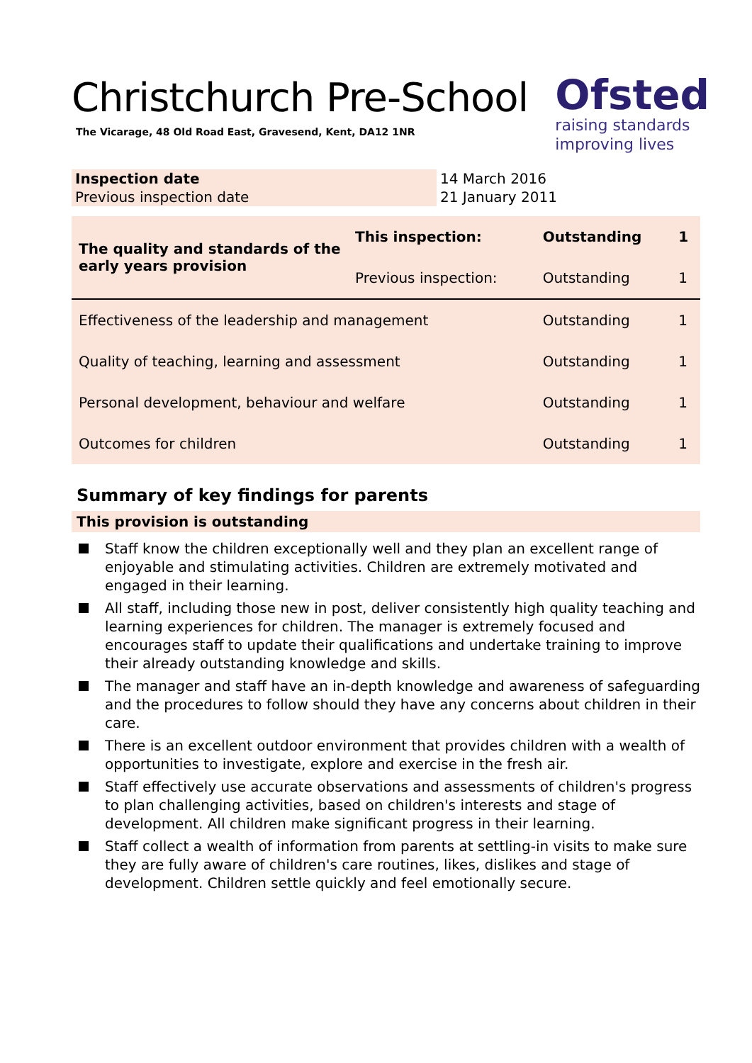Christchurch Pre-School
The Vicarage, 48 Old Road East, Gravesend, Kent, DA12 1NR
Ofsted
raising standards
improving lives
| Inspection date | 14 March 2016 |
| Previous inspection date | 21 January 2011 |
| The quality and standards of the early years provision | This inspection: | Outstanding | 1 |
| | Previous inspection: | Outstanding | 1 |
| Effectiveness of the leadership and management | | Outstanding | 1 |
| Quality of teaching, learning and assessment | | Outstanding | 1 |
| Personal development, behaviour and welfare | | Outstanding | 1 |
| Outcomes for children | | Outstanding | 1 |
Summary of key findings for parents
This provision is outstanding
Staff know the children exceptionally well and they plan an excellent range of enjoyable and stimulating activities. Children are extremely motivated and engaged in their learning.
All staff, including those new in post, deliver consistently high quality teaching and learning experiences for children. The manager is extremely focused and encourages staff to update their qualifications and undertake training to improve their already outstanding knowledge and skills.
The manager and staff have an in-depth knowledge and awareness of safeguarding and the procedures to follow should they have any concerns about children in their care.
There is an excellent outdoor environment that provides children with a wealth of opportunities to investigate, explore and exercise in the fresh air.
Staff effectively use accurate observations and assessments of children's progress to plan challenging activities, based on children's interests and stage of development. All children make significant progress in their learning.
Staff collect a wealth of information from parents at settling-in visits to make sure they are fully aware of children's care routines, likes, dislikes and stage of development. Children settle quickly and feel emotionally secure.